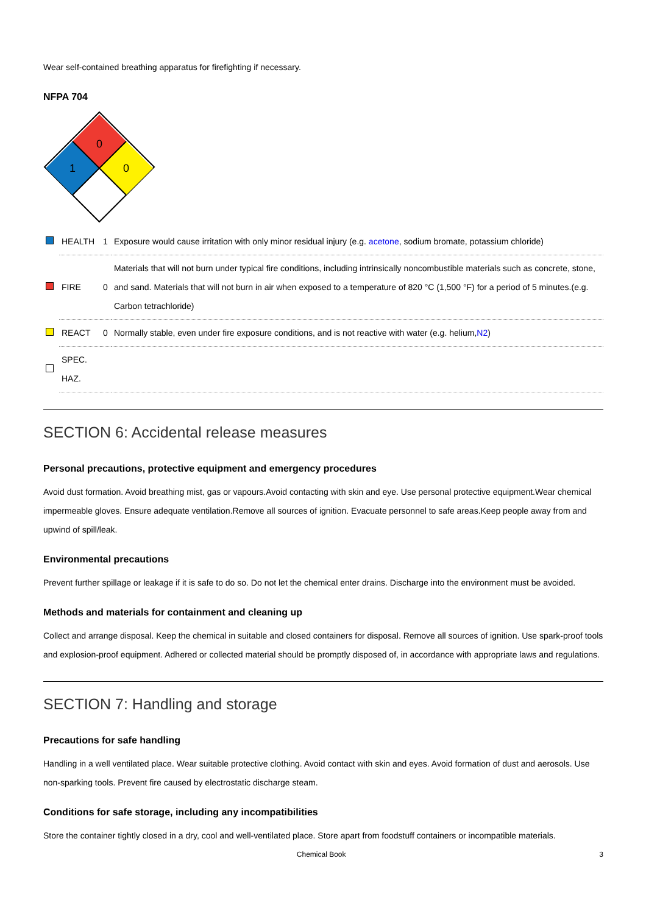Wear self-contained breathing apparatus for firefighting if necessary.
NFPA 704
0
1
0
| | HEALTH | 1 | Exposure would cause irritation with only minor residual injury (e.g. acetone , sodium bromate, potassium chloride) |
| | FIRE | 0 | Materials that will not burn under typical fire conditions, including intrinsically noncombustible materials such as concrete, stone, and sand. Materials that will not burn in air when exposed to a temperature of 820 °C (1,500 °F) for a period of 5 minutes.(e.g. Carbon tetrachloride) |
| | REACT | 0 | Normally stable, even under fire exposure conditions, and is not reactive with water (e.g. helium, N2 ) |
| | SPEC. HAZ. | | |
SECTION 6: Accidental release measures
Personal precautions, protective equipment and emergency procedures
Avoid dust formation. Avoid breathing mist, gas or vapours.Avoid contacting with skin and eye. Use personal protective equipment.Wear chemical impermeable gloves. Ensure adequate ventilation.Remove all sources of ignition. Evacuate personnel to safe areas.Keep people away from and upwind of spill/leak.
Environmental precautions
Prevent further spillage or leakage if it is safe to do so. Do not let the chemical enter drains. Discharge into the environment must be avoided.
Methods and materials for containment and cleaning up
Collect and arrange disposal. Keep the chemical in suitable and closed containers for disposal. Remove all sources of ignition. Use spark-proof tools and explosion-proof equipment. Adhered or collected material should be promptly disposed of, in accordance with appropriate laws and regulations.
SECTION 7: Handling and storage
Precautions for safe handling
Handling in a well ventilated place. Wear suitable protective clothing. Avoid contact with skin and eyes. Avoid formation of dust and aerosols. Use non-sparking tools. Prevent fire caused by electrostatic discharge steam.
Conditions for safe storage, including any incompatibilities
Store the container tightly closed in a dry, cool and well-ventilated place. Store apart from foodstuff containers or incompatible materials.
Chemical Book 3